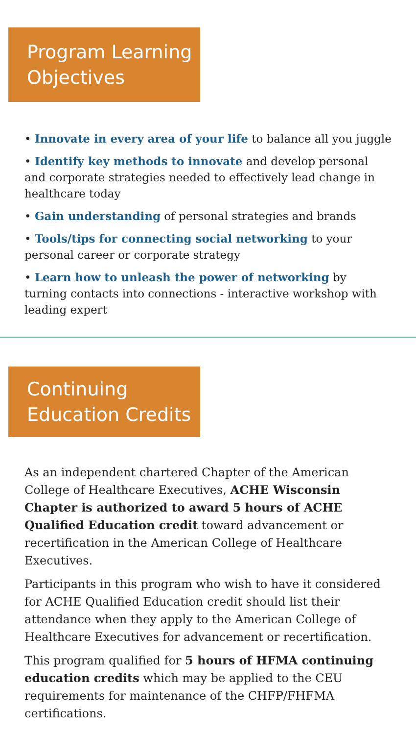Program Learning
Objectives
• Innovate in every area of your life to balance all you juggle
• Identify key methods to innovate and develop personal and corporate strategies needed to effectively lead change in healthcare today
• Gain understanding of personal strategies and brands
• Tools/tips for connecting social networking to your personal career or corporate strategy
• Learn how to unleash the power of networking by turning contacts into connections - interactive workshop with leading expert
Continuing
Education Credits
As an independent chartered Chapter of the American College of Healthcare Executives, ACHE Wisconsin Chapter is authorized to award 5 hours of ACHE Qualified Education credit toward advancement or recertification in the American College of Healthcare Executives.
Participants in this program who wish to have it considered for ACHE Qualified Education credit should list their attendance when they apply to the American College of Healthcare Executives for advancement or recertification.
This program qualified for 5 hours of HFMA continuing education credits which may be applied to the CEU requirements for maintenance of the CHFP/FHFMA certifications.